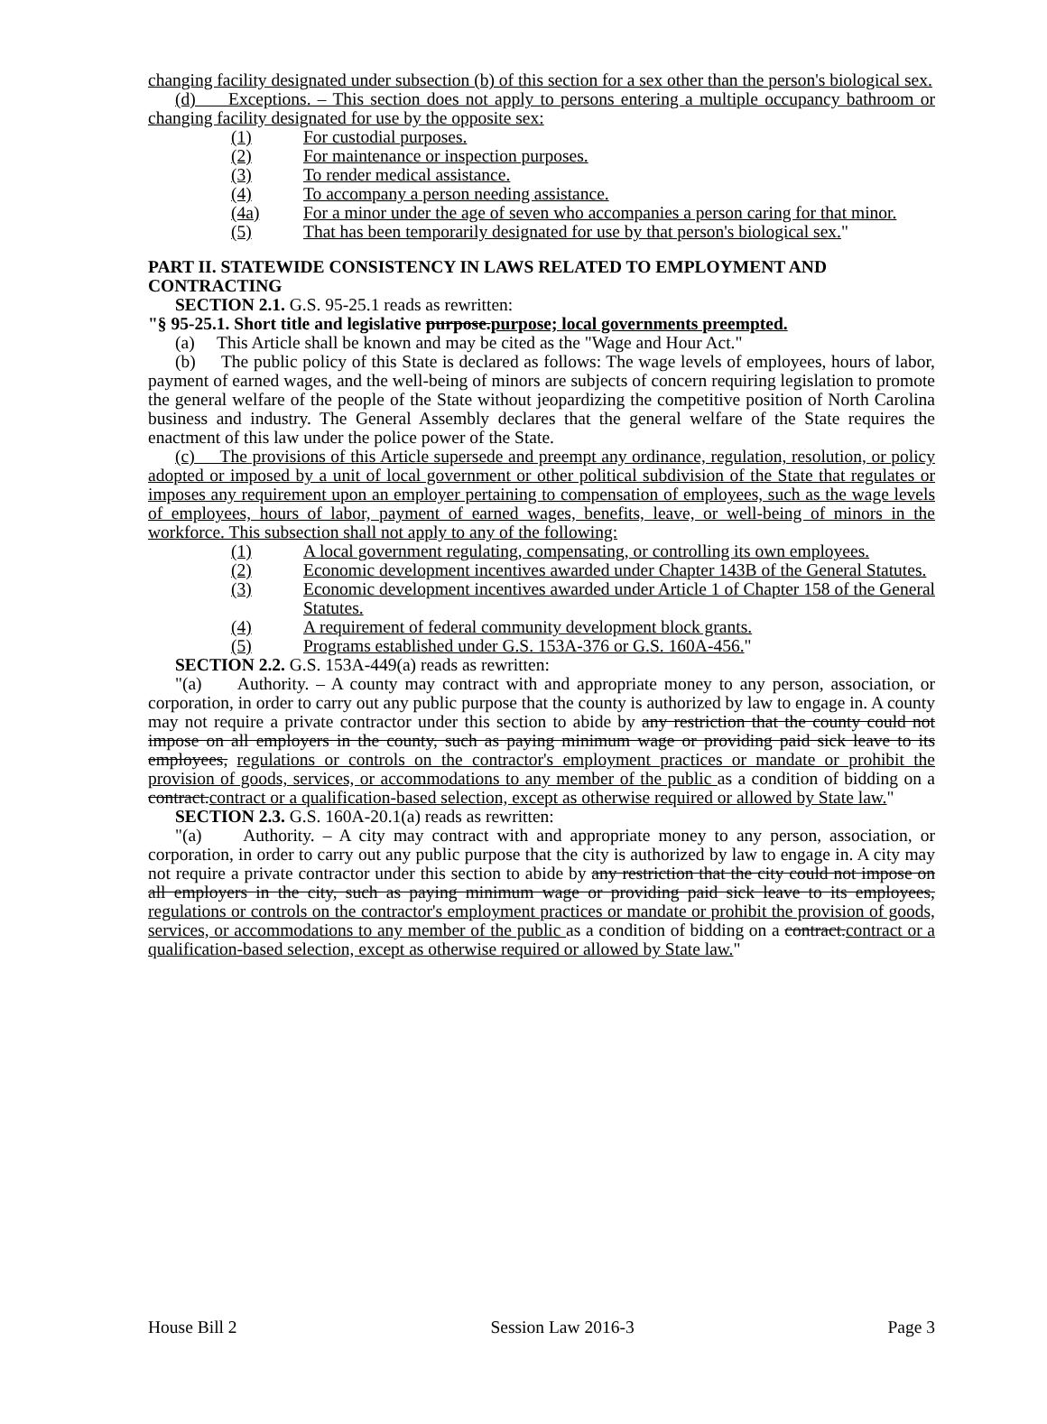changing facility designated under subsection (b) of this section for a sex other than the person's biological sex.
(d) Exceptions. – This section does not apply to persons entering a multiple occupancy bathroom or changing facility designated for use by the opposite sex:
(1) For custodial purposes.
(2) For maintenance or inspection purposes.
(3) To render medical assistance.
(4) To accompany a person needing assistance.
(4a) For a minor under the age of seven who accompanies a person caring for that minor.
(5) That has been temporarily designated for use by that person's biological sex."
PART II. STATEWIDE CONSISTENCY IN LAWS RELATED TO EMPLOYMENT AND CONTRACTING
SECTION 2.1. G.S. 95-25.1 reads as rewritten:
"§ 95-25.1. Short title and legislative purpose.purpose; local governments preempted.
(a) This Article shall be known and may be cited as the "Wage and Hour Act."
(b) The public policy of this State is declared as follows: The wage levels of employees, hours of labor, payment of earned wages, and the well-being of minors are subjects of concern requiring legislation to promote the general welfare of the people of the State without jeopardizing the competitive position of North Carolina business and industry. The General Assembly declares that the general welfare of the State requires the enactment of this law under the police power of the State.
(c) The provisions of this Article supersede and preempt any ordinance, regulation, resolution, or policy adopted or imposed by a unit of local government or other political subdivision of the State that regulates or imposes any requirement upon an employer pertaining to compensation of employees, such as the wage levels of employees, hours of labor, payment of earned wages, benefits, leave, or well-being of minors in the workforce. This subsection shall not apply to any of the following:
(1) A local government regulating, compensating, or controlling its own employees.
(2) Economic development incentives awarded under Chapter 143B of the General Statutes.
(3) Economic development incentives awarded under Article 1 of Chapter 158 of the General Statutes.
(4) A requirement of federal community development block grants.
(5) Programs established under G.S. 153A-376 or G.S. 160A-456."
SECTION 2.2. G.S. 153A-449(a) reads as rewritten:
"(a) Authority. – A county may contract with and appropriate money to any person, association, or corporation, in order to carry out any public purpose that the county is authorized by law to engage in. A county may not require a private contractor under this section to abide by any restriction that the county could not impose on all employers in the county, such as paying minimum wage or providing paid sick leave to its employees, regulations or controls on the contractor's employment practices or mandate or prohibit the provision of goods, services, or accommodations to any member of the public as a condition of bidding on a contract.contract or a qualification-based selection, except as otherwise required or allowed by State law."
SECTION 2.3. G.S. 160A-20.1(a) reads as rewritten:
"(a) Authority. – A city may contract with and appropriate money to any person, association, or corporation, in order to carry out any public purpose that the city is authorized by law to engage in. A city may not require a private contractor under this section to abide by any restriction that the city could not impose on all employers in the city, such as paying minimum wage or providing paid sick leave to its employees, regulations or controls on the contractor's employment practices or mandate or prohibit the provision of goods, services, or accommodations to any member of the public as a condition of bidding on a contract.contract or a qualification-based selection, except as otherwise required or allowed by State law."
House Bill 2 Session Law 2016-3 Page 3